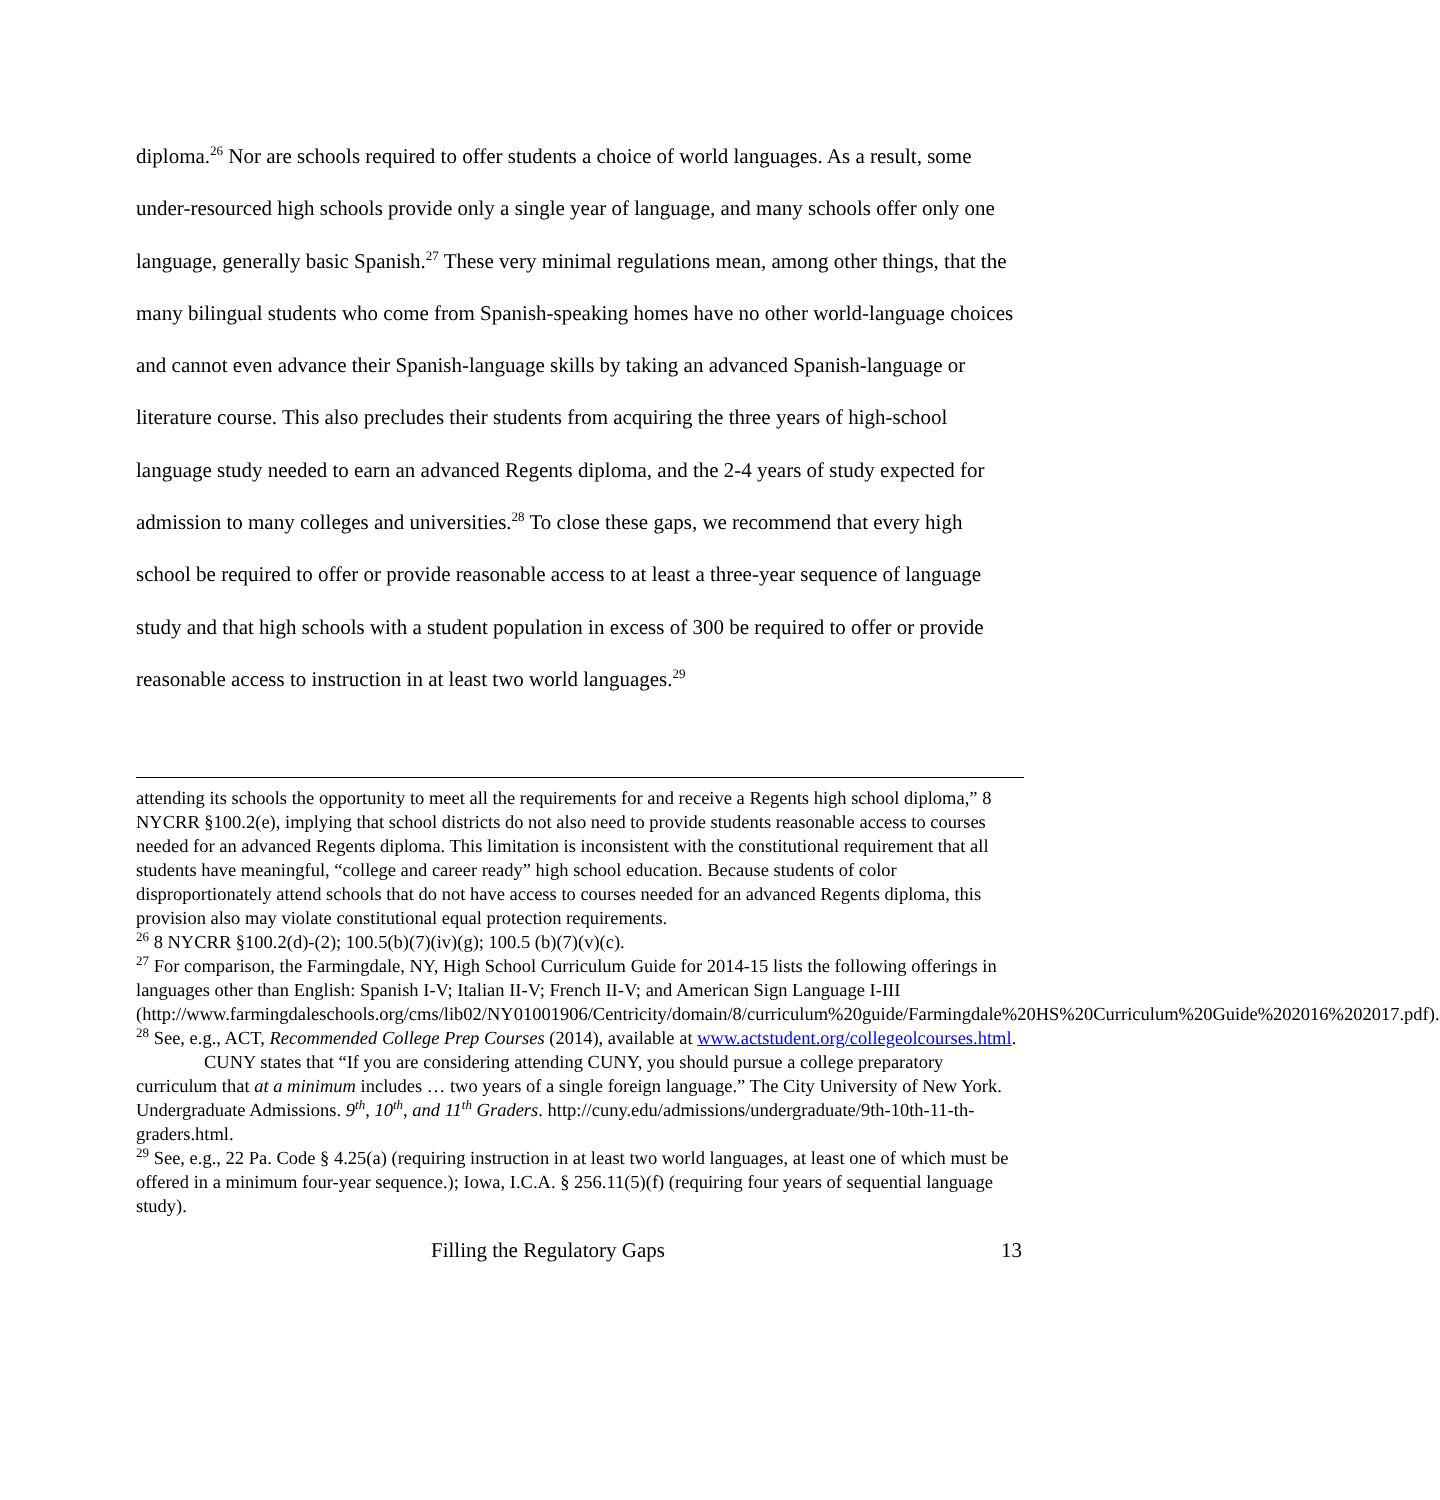diploma.<sup>26</sup> Nor are schools required to offer students a choice of world languages. As a result, some under-resourced high schools provide only a single year of language, and many schools offer only one language, generally basic Spanish.<sup>27</sup> These very minimal regulations mean, among other things, that the many bilingual students who come from Spanish-speaking homes have no other world-language choices and cannot even advance their Spanish-language skills by taking an advanced Spanish-language or literature course. This also precludes their students from acquiring the three years of high-school language study needed to earn an advanced Regents diploma, and the 2-4 years of study expected for admission to many colleges and universities.<sup>28</sup> To close these gaps, we recommend that every high school be required to offer or provide reasonable access to at least a three-year sequence of language study and that high schools with a student population in excess of 300 be required to offer or provide reasonable access to instruction in at least two world languages.<sup>29</sup>
attending its schools the opportunity to meet all the requirements for and receive a Regents high school diploma,” 8 NYCRR §100.2(e), implying that school districts do not also need to provide students reasonable access to courses needed for an advanced Regents diploma. This limitation is inconsistent with the constitutional requirement that all students have meaningful, “college and career ready” high school education. Because students of color disproportionately attend schools that do not have access to courses needed for an advanced Regents diploma, this provision also may violate constitutional equal protection requirements.
<sup>26</sup> 8 NYCRR §100.2(d)-(2); 100.5(b)(7)(iv)(g); 100.5 (b)(7)(v)(c).
<sup>27</sup> For comparison, the Farmingdale, NY, High School Curriculum Guide for 2014-15 lists the following offerings in languages other than English: Spanish I-V; Italian II-V; French II-V; and American Sign Language I-III
(http://www.farmingdaleschools.org/cms/lib02/NY01001906/Centricity/domain/8/curriculum%20guide/Farmingdale%20HS%20Curriculum%20Guide%202016%202017.pdf).
<sup>28</sup> See, e.g., ACT, Recommended College Prep Courses (2014), available at www.actstudent.org/collegeolcourses.html.
CUNY states that “If you are considering attending CUNY, you should pursue a college preparatory curriculum that at a minimum includes … two years of a single foreign language.” The City University of New York. Undergraduate Admissions. 9<sup>th</sup>, 10<sup>th</sup>, and 11<sup>th</sup> Graders. http://cuny.edu/admissions/undergraduate/9th-10th-11-th-graders.html.
<sup>29</sup> See, e.g., 22 Pa. Code § 4.25(a) (requiring instruction in at least two world languages, at least one of which must be offered in a minimum four-year sequence.); Iowa, I.C.A. § 256.11(5)(f) (requiring four years of sequential language study).
Filling the Regulatory Gaps 13